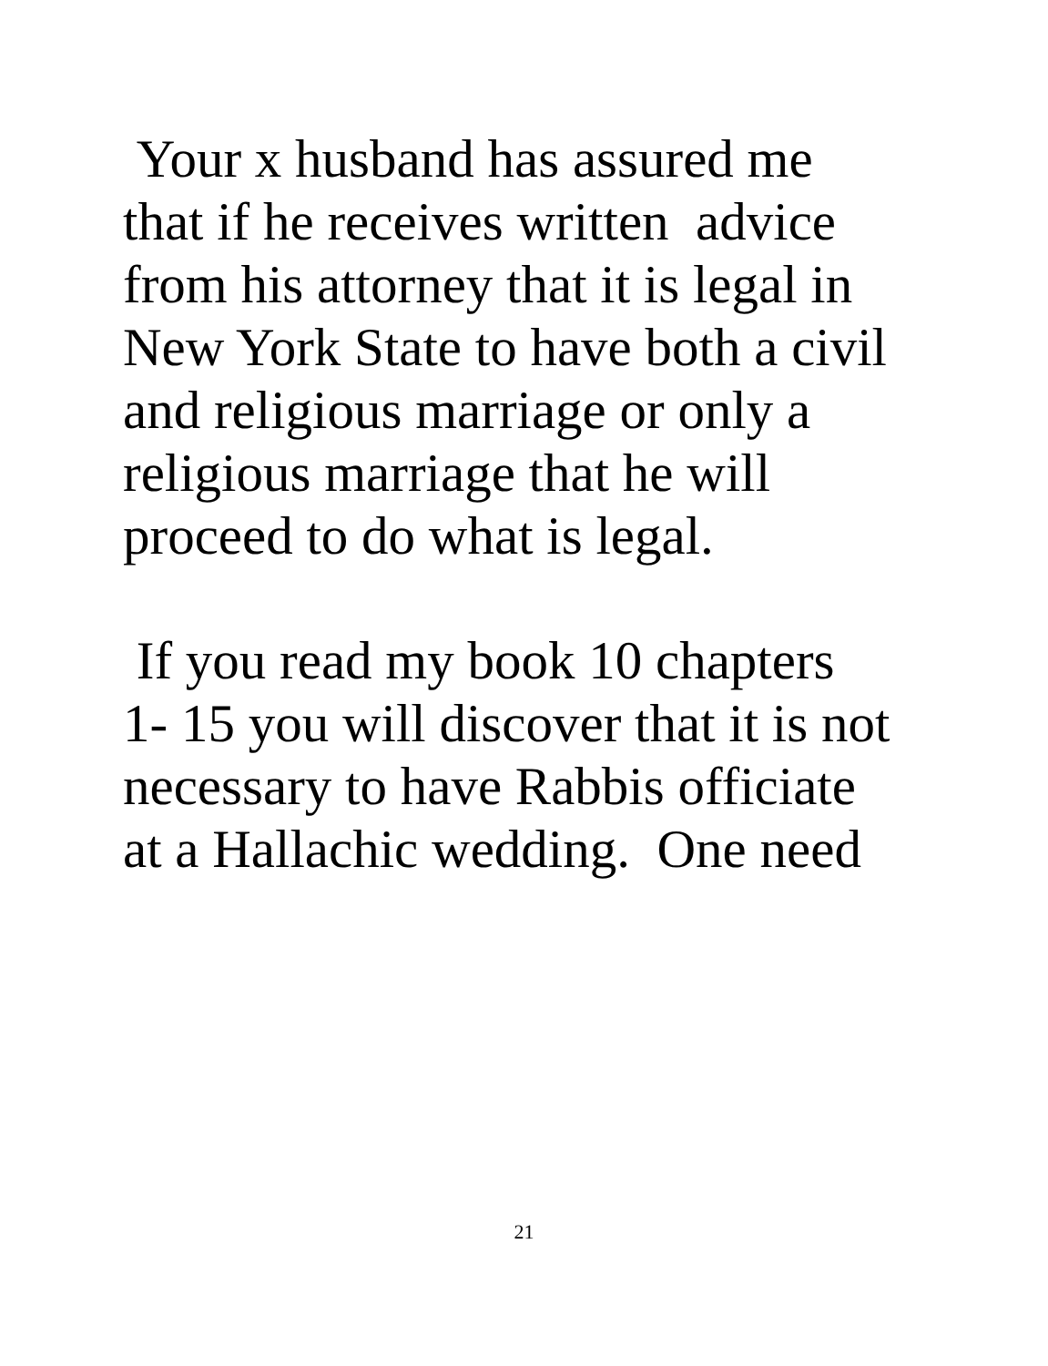Your x husband has assured me
that if he receives written advice
from his attorney that it is legal in
New York State to have both a civil
and religious marriage or only a
religious marriage that he will
proceed to do what is legal.
If you read my book 10 chapters
1- 15 you will discover that it is not
necessary to have Rabbis officiate
at a Hallachic wedding. One need
21